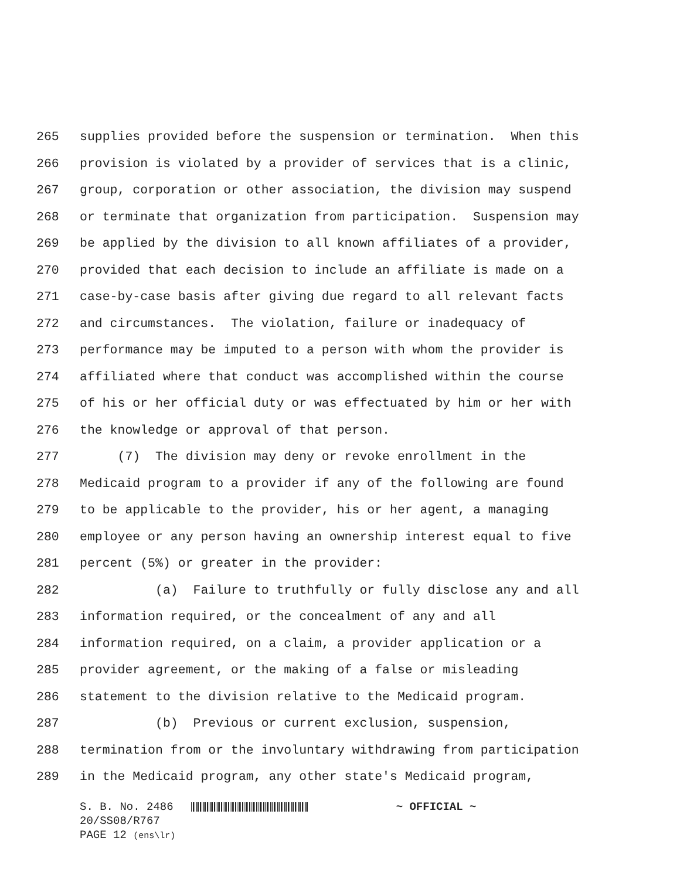265 supplies provided before the suspension or termination. When this
266 provision is violated by a provider of services that is a clinic,
267 group, corporation or other association, the division may suspend
268 or terminate that organization from participation. Suspension may
269 be applied by the division to all known affiliates of a provider,
270 provided that each decision to include an affiliate is made on a
271 case-by-case basis after giving due regard to all relevant facts
272 and circumstances. The violation, failure or inadequacy of
273 performance may be imputed to a person with whom the provider is
274 affiliated where that conduct was accomplished within the course
275 of his or her official duty or was effectuated by him or her with
276 the knowledge or approval of that person.
277 (7) The division may deny or revoke enrollment in the
278 Medicaid program to a provider if any of the following are found
279 to be applicable to the provider, his or her agent, a managing
280 employee or any person having an ownership interest equal to five
281 percent (5%) or greater in the provider:
282 (a) Failure to truthfully or fully disclose any and all
283 information required, or the concealment of any and all
284 information required, on a claim, a provider application or a
285 provider agreement, or the making of a false or misleading
286 statement to the division relative to the Medicaid program.
287 (b) Previous or current exclusion, suspension,
288 termination from or the involuntary withdrawing from participation
289 in the Medicaid program, any other state's Medicaid program,
S. B. No. 2486 ~ OFFICIAL ~
20/SS08/R767
PAGE 12 (ens\lr)